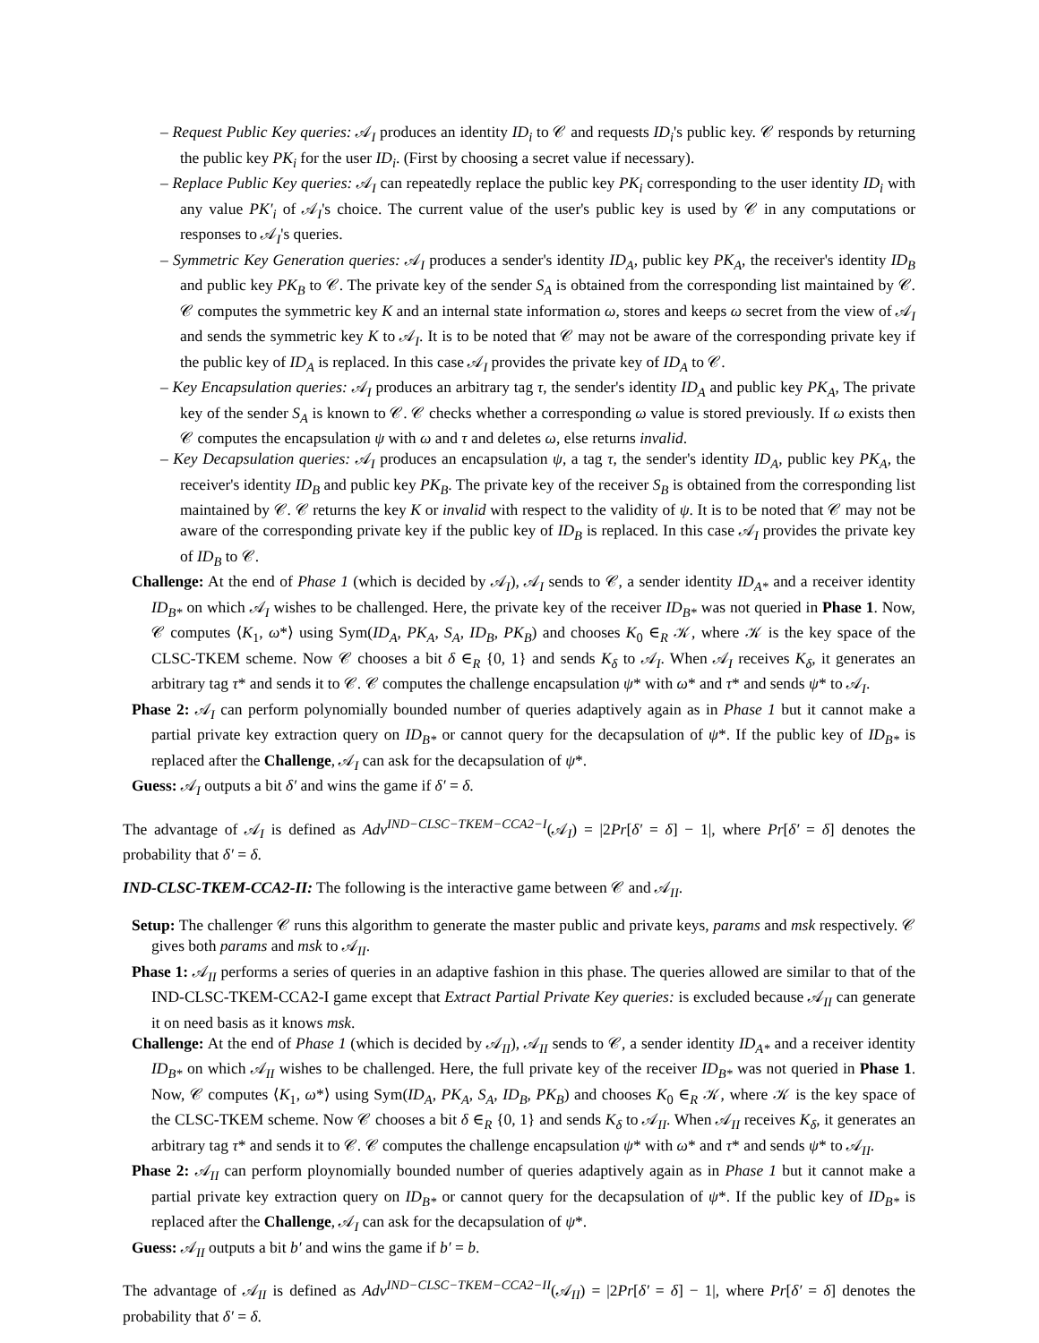– Request Public Key queries: 𝒜<sub>I</sub> produces an identity ID<sub>i</sub> to 𝒞 and requests ID<sub>i</sub>'s public key. 𝒞 responds by returning the public key PK<sub>i</sub> for the user ID<sub>i</sub>. (First by choosing a secret value if necessary).
– Replace Public Key queries: 𝒜<sub>I</sub> can repeatedly replace the public key PK<sub>i</sub> corresponding to the user identity ID<sub>i</sub> with any value PK′<sub>i</sub> of 𝒜<sub>I</sub>'s choice. The current value of the user's public key is used by 𝒞 in any computations or responses to 𝒜<sub>I</sub>'s queries.
– Symmetric Key Generation queries: 𝒜<sub>I</sub> produces a sender's identity ID<sub>A</sub>, public key PK<sub>A</sub>, the receiver's identity ID<sub>B</sub> and public key PK<sub>B</sub> to 𝒞. The private key of the sender S<sub>A</sub> is obtained from the corresponding list maintained by 𝒞. 𝒞 computes the symmetric key K and an internal state information ω, stores and keeps ω secret from the view of 𝒜<sub>I</sub> and sends the symmetric key K to 𝒜<sub>I</sub>. It is to be noted that 𝒞 may not be aware of the corresponding private key if the public key of ID<sub>A</sub> is replaced. In this case 𝒜<sub>I</sub> provides the private key of ID<sub>A</sub> to 𝒞.
– Key Encapsulation queries: 𝒜<sub>I</sub> produces an arbitrary tag τ, the sender's identity ID<sub>A</sub> and public key PK<sub>A</sub>, The private key of the sender S<sub>A</sub> is known to 𝒞. 𝒞 checks whether a corresponding ω value is stored previously. If ω exists then 𝒞 computes the encapsulation ψ with ω and τ and deletes ω, else returns invalid.
– Key Decapsulation queries: 𝒜<sub>I</sub> produces an encapsulation ψ, a tag τ, the sender's identity ID<sub>A</sub>, public key PK<sub>A</sub>, the receiver's identity ID<sub>B</sub> and public key PK<sub>B</sub>. The private key of the receiver S<sub>B</sub> is obtained from the corresponding list maintained by 𝒞. 𝒞 returns the key K or invalid with respect to the validity of ψ. It is to be noted that 𝒞 may not be aware of the corresponding private key if the public key of ID<sub>B</sub> is replaced. In this case 𝒜<sub>I</sub> provides the private key of ID<sub>B</sub> to 𝒞.
Challenge: At the end of Phase 1 (which is decided by 𝒜<sub>I</sub>), 𝒜<sub>I</sub> sends to 𝒞, a sender identity ID<sub>A*</sub> and a receiver identity ID<sub>B*</sub> on which 𝒜<sub>I</sub> wishes to be challenged. Here, the private key of the receiver ID<sub>B*</sub> was not queried in Phase 1. Now, 𝒞 computes ⟨K<sub>1</sub>, ω*⟩ using Sym(ID<sub>A</sub>, PK<sub>A</sub>, S<sub>A</sub>, ID<sub>B</sub>, PK<sub>B</sub>) and chooses K<sub>0</sub> ∈<sub>R</sub> 𝒦, where 𝒦 is the key space of the CLSC-TKEM scheme. Now 𝒞 chooses a bit δ ∈<sub>R</sub> {0, 1} and sends K<sub>δ</sub> to 𝒜<sub>I</sub>. When 𝒜<sub>I</sub> receives K<sub>δ</sub>, it generates an arbitrary tag τ* and sends it to 𝒞. 𝒞 computes the challenge encapsulation ψ* with ω* and τ* and sends ψ* to 𝒜<sub>I</sub>.
Phase 2: 𝒜<sub>I</sub> can perform polynomially bounded number of queries adaptively again as in Phase 1 but it cannot make a partial private key extraction query on ID<sub>B*</sub> or cannot query for the decapsulation of ψ*. If the public key of ID<sub>B*</sub> is replaced after the Challenge, 𝒜<sub>I</sub> can ask for the decapsulation of ψ*.
Guess: 𝒜<sub>I</sub> outputs a bit δ′ and wins the game if δ′ = δ.
The advantage of 𝒜<sub>I</sub> is defined as Adv<sup>IND−CLSC−TKEM−CCA2−I</sup>(𝒜<sub>I</sub>) = |2Pr[δ′ = δ] − 1|, where Pr[δ′ = δ] denotes the probability that δ′ = δ.
IND-CLSC-TKEM-CCA2-II: The following is the interactive game between 𝒞 and 𝒜<sub>II</sub>.
Setup: The challenger 𝒞 runs this algorithm to generate the master public and private keys, params and msk respectively. 𝒞 gives both params and msk to 𝒜<sub>II</sub>.
Phase 1: 𝒜<sub>II</sub> performs a series of queries in an adaptive fashion in this phase. The queries allowed are similar to that of the IND-CLSC-TKEM-CCA2-I game except that Extract Partial Private Key queries: is excluded because 𝒜<sub>II</sub> can generate it on need basis as it knows msk.
Challenge: At the end of Phase 1 (which is decided by 𝒜<sub>II</sub>), 𝒜<sub>II</sub> sends to 𝒞, a sender identity ID<sub>A*</sub> and a receiver identity ID<sub>B*</sub> on which 𝒜<sub>II</sub> wishes to be challenged. Here, the full private key of the receiver ID<sub>B*</sub> was not queried in Phase 1. Now, 𝒞 computes ⟨K<sub>1</sub>, ω*⟩ using Sym(ID<sub>A</sub>, PK<sub>A</sub>, S<sub>A</sub>, ID<sub>B</sub>, PK<sub>B</sub>) and chooses K<sub>0</sub> ∈<sub>R</sub> 𝒦, where 𝒦 is the key space of the CLSC-TKEM scheme. Now 𝒞 chooses a bit δ ∈<sub>R</sub> {0, 1} and sends K<sub>δ</sub> to 𝒜<sub>II</sub>. When 𝒜<sub>II</sub> receives K<sub>δ</sub>, it generates an arbitrary tag τ* and sends it to 𝒞. 𝒞 computes the challenge encapsulation ψ* with ω* and τ* and sends ψ* to 𝒜<sub>II</sub>.
Phase 2: 𝒜<sub>II</sub> can perform ploynomially bounded number of queries adaptively again as in Phase 1 but it cannot make a partial private key extraction query on ID<sub>B*</sub> or cannot query for the decapsulation of ψ*. If the public key of ID<sub>B*</sub> is replaced after the Challenge, 𝒜<sub>I</sub> can ask for the decapsulation of ψ*.
Guess: 𝒜<sub>II</sub> outputs a bit b′ and wins the game if b′ = b.
The advantage of 𝒜<sub>II</sub> is defined as Adv<sup>IND−CLSC−TKEM−CCA2−II</sup>(𝒜<sub>II</sub>) = |2Pr[δ′ = δ] − 1|, where Pr[δ′ = δ] denotes the probability that δ′ = δ.